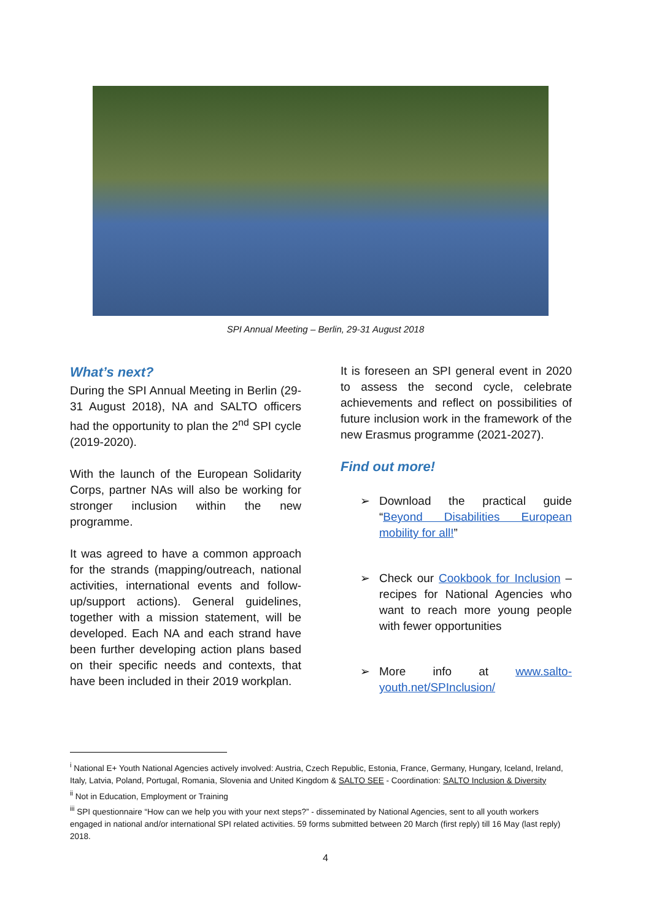SPI Annual Meeting – Berlin, 29-31 August 2018
What’s next?
During the SPI Annual Meeting in Berlin (29-31 August 2018), NA and SALTO officers had the opportunity to plan the 2<sup>nd</sup> SPI cycle (2019-2020).
With the launch of the European Solidarity Corps, partner NAs will also be working for stronger inclusion within the new programme.
It was agreed to have a common approach for the strands (mapping/outreach, national activities, international events and follow-up/support actions). General guidelines, together with a mission statement, will be developed. Each NA and each strand have been further developing action plans based on their specific needs and contexts, that have been included in their 2019 workplan.
It is foreseen an SPI general event in 2020 to assess the second cycle, celebrate achievements and reflect on possibilities of future inclusion work in the framework of the new Erasmus programme (2021-2027).
Find out more!
➢ Download the practical guide “Beyond Disabilities European mobility for all!”
➢ Check our Cookbook for Inclusion – recipes for National Agencies who want to reach more young people with fewer opportunities
➢ More info at www.salto-youth.net/SPInclusion/
<sup>i</sup> National E+ Youth National Agencies actively involved: Austria, Czech Republic, Estonia, France, Germany, Hungary, Iceland, Ireland, Italy, Latvia, Poland, Portugal, Romania, Slovenia and United Kingdom & SALTO SEE - Coordination: SALTO Inclusion & Diversity
<sup>ii</sup> Not in Education, Employment or Training
<sup>iii</sup> SPI questionnaire “How can we help you with your next steps?” - disseminated by National Agencies, sent to all youth workers engaged in national and/or international SPI related activities. 59 forms submitted between 20 March (first reply) till 16 May (last reply) 2018.
4